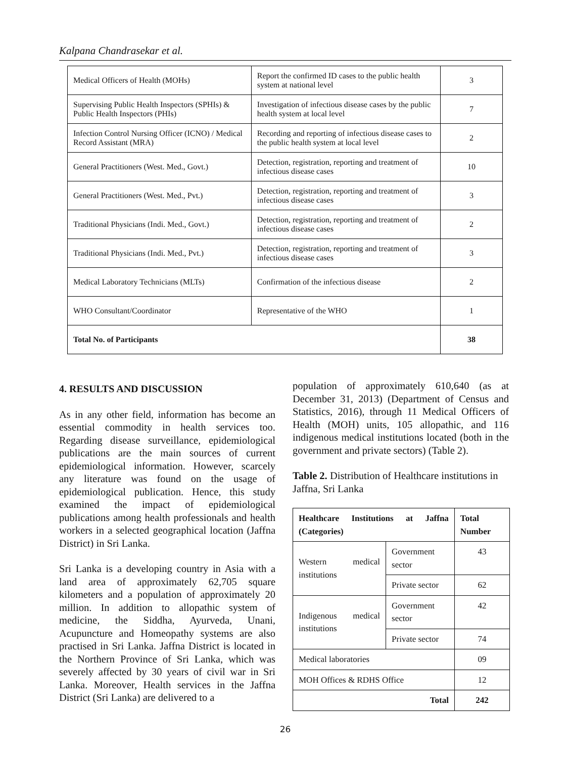Kalpana Chandrasekar et al.
| Medical Officers of Health (MOHs) | Report the confirmed ID cases to the public health system at national level | 3 |
| Supervising Public Health Inspectors (SPHIs) & Public Health Inspectors (PHIs) | Investigation of infectious disease cases by the public health system at local level | 7 |
| Infection Control Nursing Officer (ICNO) / Medical Record Assistant (MRA) | Recording and reporting of infectious disease cases to the public health system at local level | 2 |
| General Practitioners (West. Med., Govt.) | Detection, registration, reporting and treatment of infectious disease cases | 10 |
| General Practitioners (West. Med., Pvt.) | Detection, registration, reporting and treatment of infectious disease cases | 3 |
| Traditional Physicians (Indi. Med., Govt.) | Detection, registration, reporting and treatment of infectious disease cases | 2 |
| Traditional Physicians (Indi. Med., Pvt.) | Detection, registration, reporting and treatment of infectious disease cases | 3 |
| Medical Laboratory Technicians (MLTs) | Confirmation of the infectious disease | 2 |
| WHO Consultant/Coordinator | Representative of the WHO | 1 |
| Total No. of Participants | | 38 |
4. RESULTS AND DISCUSSION
As in any other field, information has become an essential commodity in health services too. Regarding disease surveillance, epidemiological publications are the main sources of current epidemiological information. However, scarcely any literature was found on the usage of epidemiological publication. Hence, this study examined the impact of epidemiological publications among health professionals and health workers in a selected geographical location (Jaffna District) in Sri Lanka.
Sri Lanka is a developing country in Asia with a land area of approximately 62,705 square kilometers and a population of approximately 20 million. In addition to allopathic system of medicine, the Siddha, Ayurveda, Unani, Acupuncture and Homeopathy systems are also practised in Sri Lanka. Jaffna District is located in the Northern Province of Sri Lanka, which was severely affected by 30 years of civil war in Sri Lanka. Moreover, Health services in the Jaffna District (Sri Lanka) are delivered to a
population of approximately 610,640 (as at December 31, 2013) (Department of Census and Statistics, 2016), through 11 Medical Officers of Health (MOH) units, 105 allopathic, and 116 indigenous medical institutions located (both in the government and private sectors) (Table 2).
Table 2. Distribution of Healthcare institutions in Jaffna, Sri Lanka
| Healthcare Institutions at Jaffna (Categories) | | Total Number |
| --- | --- | --- |
| Western medical institutions | Government sector | 43 |
| | Private sector | 62 |
| Indigenous medical institutions | Government sector | 42 |
| | Private sector | 74 |
| Medical laboratories | | 09 |
| MOH Offices & RDHS Office | | 12 |
| Total | | 242 |
26